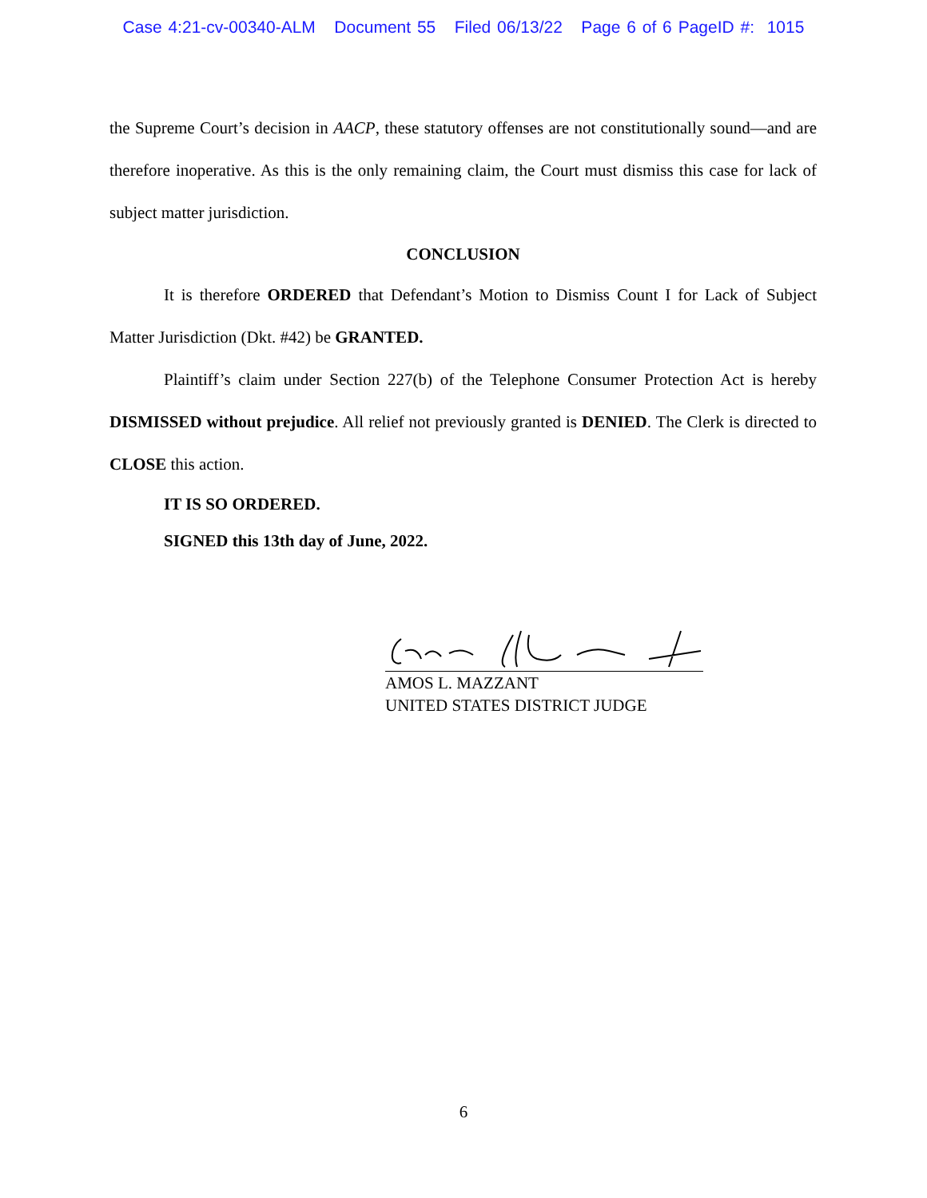Case 4:21-cv-00340-ALM Document 55 Filed 06/13/22 Page 6 of 6 PageID #: 1015
the Supreme Court’s decision in AACP, these statutory offenses are not constitutionally sound—and are therefore inoperative. As this is the only remaining claim, the Court must dismiss this case for lack of subject matter jurisdiction.
CONCLUSION
It is therefore ORDERED that Defendant’s Motion to Dismiss Count I for Lack of Subject Matter Jurisdiction (Dkt. #42) be GRANTED.
Plaintiff’s claim under Section 227(b) of the Telephone Consumer Protection Act is hereby DISMISSED without prejudice. All relief not previously granted is DENIED. The Clerk is directed to CLOSE this action.
IT IS SO ORDERED.
SIGNED this 13th day of June, 2022.
AMOS L. MAZZANT
UNITED STATES DISTRICT JUDGE
6